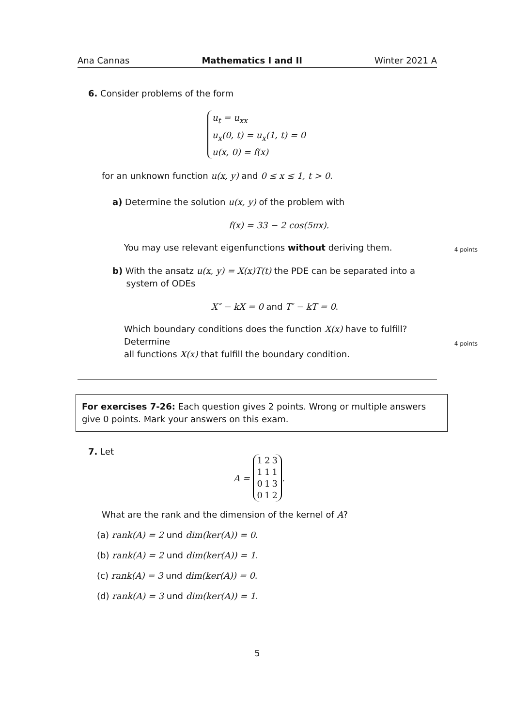Ana Cannas Mathematics I and II Winter 2021 A
6. Consider problems of the form
u<sub>t</sub> = u<sub>xx</sub>
u<sub>x</sub>(0, t) = u<sub>x</sub>(1, t) = 0
u(x, 0) = f(x)
for an unknown function u(x, y) and 0 ≤ x ≤ 1, t > 0.
a) Determine the solution u(x, y) of the problem with
f(x) = 33 − 2 cos(5πx).
You may use relevant eigenfunctions without deriving them. 4 points
b) With the ansatz u(x, y) = X(x)T(t) the PDE can be separated into a
system of ODEs
X″ − kX = 0 and T′ − kT = 0.
Which boundary conditions does the function X(x) have to fulfill? Determine
all functions X(x) that fulfill the boundary condition.
4 points
For exercises 7-26: Each question gives 2 points. Wrong or multiple answers give 0 points. Mark your answers on this exam.
7. Let
A =
| 1 | 2 | 3 |
| 1 | 1 | 1 |
| 0 | 1 | 3 |
| 0 | 1 | 2 |
.
What are the rank and the dimension of the kernel of A?
(a) rank(A) = 2 und dim(ker(A)) = 0.
(b) rank(A) = 2 und dim(ker(A)) = 1.
(c) rank(A) = 3 und dim(ker(A)) = 0.
(d) rank(A) = 3 und dim(ker(A)) = 1.
5